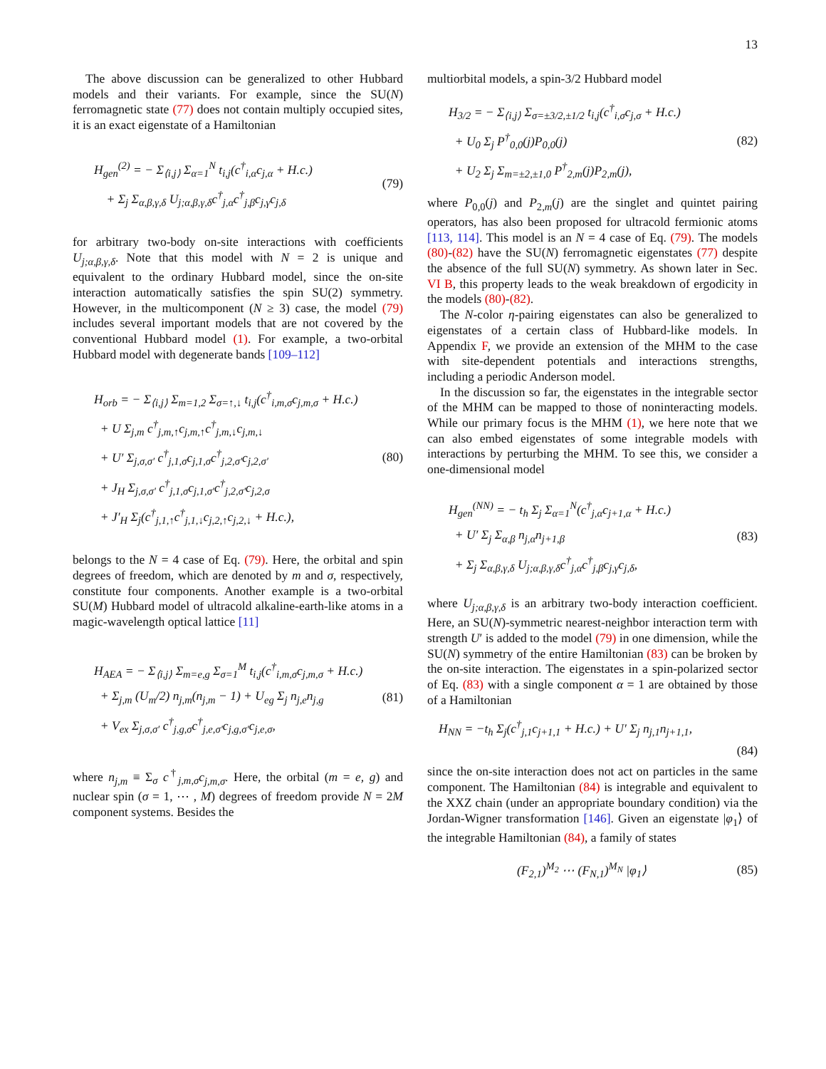13
The above discussion can be generalized to other Hubbard models and their variants. For example, since the SU(N) ferromagnetic state (77) does not contain multiply occupied sites, it is an exact eigenstate of a Hamiltonian
H<sub>gen</sub><sup>(2)</sup> = − Σ<sub>⟨i,j⟩</sub> Σ<sub>α=1</sub><sup>N</sup> t<sub>i,j</sub>(c<sup>†</sup><sub>i,α</sub>c<sub>j,α</sub> + H.c.)
+ Σ<sub>j</sub> Σ<sub>α,β,γ,δ</sub> U<sub>j;α,β,γ,δ</sub>c<sup>†</sup><sub>j,α</sub>c<sup>†</sup><sub>j,β</sub>c<sub>j,γ</sub>c<sub>j,δ</sub>
(79)
for arbitrary two-body on-site interactions with coefficients U<sub>j;α,β,γ,δ</sub>. Note that this model with N = 2 is unique and equivalent to the ordinary Hubbard model, since the on-site interaction automatically satisfies the spin SU(2) symmetry. However, in the multicomponent (N ≥ 3) case, the model (79) includes several important models that are not covered by the conventional Hubbard model (1). For example, a two-orbital Hubbard model with degenerate bands [109–112]
H<sub>orb</sub> = − Σ<sub>⟨i,j⟩</sub> Σ<sub>m=1,2</sub> Σ<sub>σ=↑,↓</sub> t<sub>i,j</sub>(c<sup>†</sup><sub>i,m,σ</sub>c<sub>j,m,σ</sub> + H.c.)
+ U Σ<sub>j,m</sub> c<sup>†</sup><sub>j,m,↑</sub>c<sub>j,m,↑</sub>c<sup>†</sup><sub>j,m,↓</sub>c<sub>j,m,↓</sub>
+ U′ Σ<sub>j,σ,σ′</sub> c<sup>†</sup><sub>j,1,σ</sub>c<sub>j,1,σ</sub>c<sup>†</sup><sub>j,2,σ′</sub>c<sub>j,2,σ′</sub>
+ J<sub>H</sub> Σ<sub>j,σ,σ′</sub> c<sup>†</sup><sub>j,1,σ</sub>c<sub>j,1,σ′</sub>c<sup>†</sup><sub>j,2,σ′</sub>c<sub>j,2,σ</sub>
+ J′<sub>H</sub> Σ<sub>j</sub>(c<sup>†</sup><sub>j,1,↑</sub>c<sup>†</sup><sub>j,1,↓</sub>c<sub>j,2,↑</sub>c<sub>j,2,↓</sub> + H.c.),
(80)
belongs to the N = 4 case of Eq. (79). Here, the orbital and spin degrees of freedom, which are denoted by m and σ, respectively, constitute four components. Another example is a two-orbital SU(M) Hubbard model of ultracold alkaline-earth-like atoms in a magic-wavelength optical lattice [11]
H<sub>AEA</sub> = − Σ<sub>⟨i,j⟩</sub> Σ<sub>m=e,g</sub> Σ<sub>σ=1</sub><sup>M</sup> t<sub>i,j</sub>(c<sup>†</sup><sub>i,m,σ</sub>c<sub>j,m,σ</sub> + H.c.)
+ Σ<sub>j,m</sub> (U<sub>m</sub>/2) n<sub>j,m</sub>(n<sub>j,m</sub> − 1) + U<sub>eg</sub> Σ<sub>j</sub> n<sub>j,e</sub>n<sub>j,g</sub>
+ V<sub>ex</sub> Σ<sub>j,σ,σ′</sub> c<sup>†</sup><sub>j,g,σ</sub>c<sup>†</sup><sub>j,e,σ′</sub>c<sub>j,g,σ′</sub>c<sub>j,e,σ</sub>,
(81)
where n<sub>j,m</sub> ≡ Σ<sub>σ</sub> c<sup>†</sup><sub>j,m,σ</sub>c<sub>j,m,σ</sub>. Here, the orbital (m = e, g) and nuclear spin (σ = 1, ⋯ , M) degrees of freedom provide N = 2M component systems. Besides the
multiorbital models, a spin-3/2 Hubbard model
H<sub>3/2</sub> = − Σ<sub>⟨i,j⟩</sub> Σ<sub>σ=±3/2,±1/2</sub> t<sub>i,j</sub>(c<sup>†</sup><sub>i,σ</sub>c<sub>j,σ</sub> + H.c.)
+ U<sub>0</sub> Σ<sub>j</sub> P<sup>†</sup><sub>0,0</sub>(j)P<sub>0,0</sub>(j)
+ U<sub>2</sub> Σ<sub>j</sub> Σ<sub>m=±2,±1,0</sub> P<sup>†</sup><sub>2,m</sub>(j)P<sub>2,m</sub>(j),
(82)
where P<sub>0,0</sub>(j) and P<sub>2,m</sub>(j) are the singlet and quintet pairing operators, has also been proposed for ultracold fermionic atoms [113, 114]. This model is an N = 4 case of Eq. (79). The models (80)-(82) have the SU(N) ferromagnetic eigenstates (77) despite the absence of the full SU(N) symmetry. As shown later in Sec. VI B, this property leads to the weak breakdown of ergodicity in the models (80)-(82).
The N-color η-pairing eigenstates can also be generalized to eigenstates of a certain class of Hubbard-like models. In Appendix F, we provide an extension of the MHM to the case with site-dependent potentials and interactions strengths, including a periodic Anderson model.
In the discussion so far, the eigenstates in the integrable sector of the MHM can be mapped to those of noninteracting models. While our primary focus is the MHM (1), we here note that we can also embed eigenstates of some integrable models with interactions by perturbing the MHM. To see this, we consider a one-dimensional model
H<sub>gen</sub><sup>(NN)</sup> = − t<sub>h</sub> Σ<sub>j</sub> Σ<sub>α=1</sub><sup>N</sup>(c<sup>†</sup><sub>j,α</sub>c<sub>j+1,α</sub> + H.c.)
+ U′ Σ<sub>j</sub> Σ<sub>α,β</sub> n<sub>j,α</sub>n<sub>j+1,β</sub>
+ Σ<sub>j</sub> Σ<sub>α,β,γ,δ</sub> U<sub>j;α,β,γ,δ</sub>c<sup>†</sup><sub>j,α</sub>c<sup>†</sup><sub>j,β</sub>c<sub>j,γ</sub>c<sub>j,δ</sub>,
(83)
where U<sub>j;α,β,γ,δ</sub> is an arbitrary two-body interaction coefficient. Here, an SU(N)-symmetric nearest-neighbor interaction term with strength U′ is added to the model (79) in one dimension, while the SU(N) symmetry of the entire Hamiltonian (83) can be broken by the on-site interaction. The eigenstates in a spin-polarized sector of Eq. (83) with a single component α = 1 are obtained by those of a Hamiltonian
H<sub>NN</sub> = −t<sub>h</sub> Σ<sub>j</sub>(c<sup>†</sup><sub>j,1</sub>c<sub>j+1,1</sub> + H.c.) + U′ Σ<sub>j</sub> n<sub>j,1</sub>n<sub>j+1,1</sub>,
(84)
since the on-site interaction does not act on particles in the same component. The Hamiltonian (84) is integrable and equivalent to the XXZ chain (under an appropriate boundary condition) via the Jordan-Wigner transformation [146]. Given an eigenstate |φ<sub>1</sub>⟩ of the integrable Hamiltonian (84), a family of states
(F<sub>2,1</sub>)<sup>M<sub>2</sub></sup> ⋯ (F<sub>N,1</sub>)<sup>M<sub>N</sub></sup> |φ<sub>1</sub>⟩
(85)